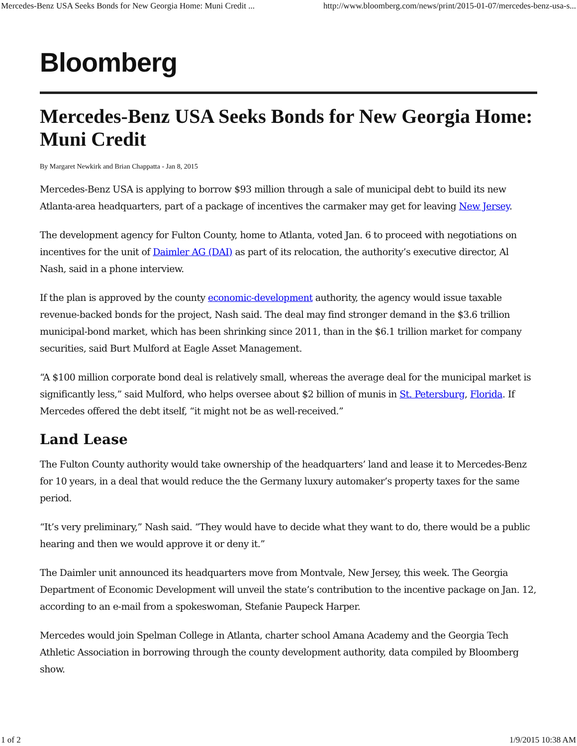Mercedes-Benz USA Seeks Bonds for New Georgia Home: Muni Credit ... http://www.bloomberg.com/news/print/2015-01-07/mercedes-benz-usa-s...
Bloomberg
Mercedes-Benz USA Seeks Bonds for New Georgia Home: Muni Credit
By Margaret Newkirk and Brian Chappatta - Jan 8, 2015
Mercedes-Benz USA is applying to borrow $93 million through a sale of municipal debt to build its new Atlanta-area headquarters, part of a package of incentives the carmaker may get for leaving New Jersey.
The development agency for Fulton County, home to Atlanta, voted Jan. 6 to proceed with negotiations on incentives for the unit of Daimler AG (DAI) as part of its relocation, the authority’s executive director, Al Nash, said in a phone interview.
If the plan is approved by the county economic-development authority, the agency would issue taxable revenue-backed bonds for the project, Nash said. The deal may find stronger demand in the $3.6 trillion municipal-bond market, which has been shrinking since 2011, than in the $6.1 trillion market for company securities, said Burt Mulford at Eagle Asset Management.
“A $100 million corporate bond deal is relatively small, whereas the average deal for the municipal market is significantly less,” said Mulford, who helps oversee about $2 billion of munis in St. Petersburg, Florida. If Mercedes offered the debt itself, “it might not be as well-received.”
Land Lease
The Fulton County authority would take ownership of the headquarters’ land and lease it to Mercedes-Benz for 10 years, in a deal that would reduce the the Germany luxury automaker’s property taxes for the same period.
“It’s very preliminary,” Nash said. “They would have to decide what they want to do, there would be a public hearing and then we would approve it or deny it.”
The Daimler unit announced its headquarters move from Montvale, New Jersey, this week. The Georgia Department of Economic Development will unveil the state’s contribution to the incentive package on Jan. 12, according to an e-mail from a spokeswoman, Stefanie Paupeck Harper.
Mercedes would join Spelman College in Atlanta, charter school Amana Academy and the Georgia Tech Athletic Association in borrowing through the county development authority, data compiled by Bloomberg show.
1 of 2 1/9/2015 10:38 AM